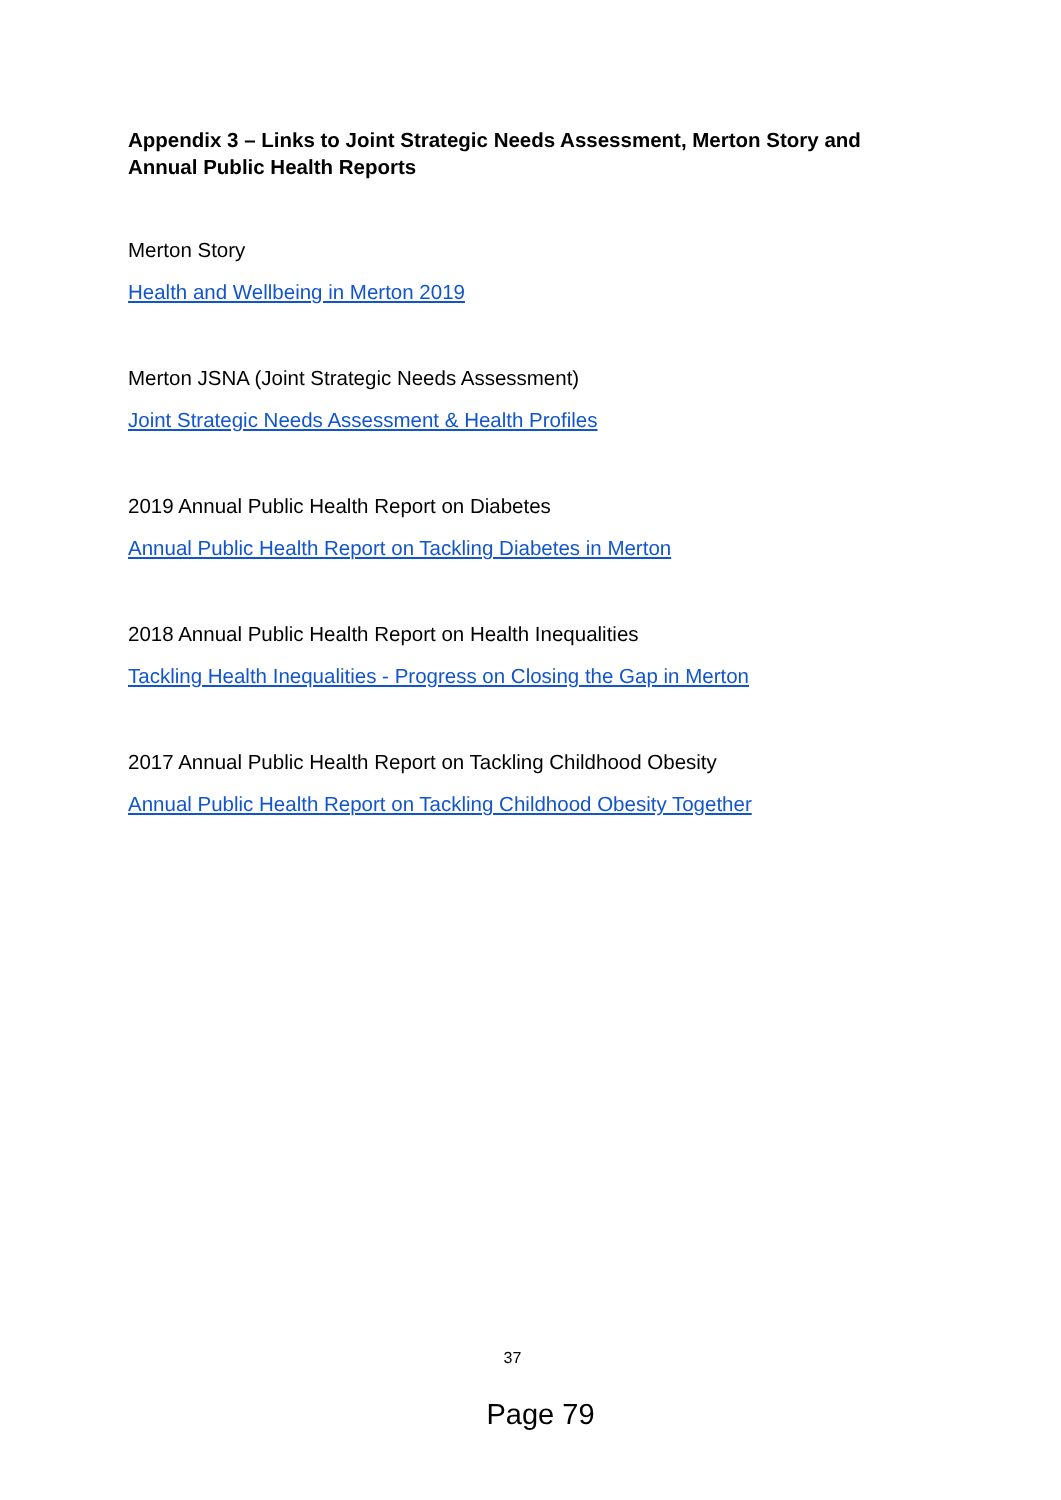Appendix 3 – Links to Joint Strategic Needs Assessment, Merton Story and Annual Public Health Reports
Merton Story
Health and Wellbeing in Merton 2019
Merton JSNA (Joint Strategic Needs Assessment)
Joint Strategic Needs Assessment & Health Profiles
2019 Annual Public Health Report on Diabetes
Annual Public Health Report on Tackling Diabetes in Merton
2018 Annual Public Health Report on Health Inequalities
Tackling Health Inequalities - Progress on Closing the Gap in Merton
2017 Annual Public Health Report on Tackling Childhood Obesity
Annual Public Health Report on Tackling Childhood Obesity Together
37
Page 79